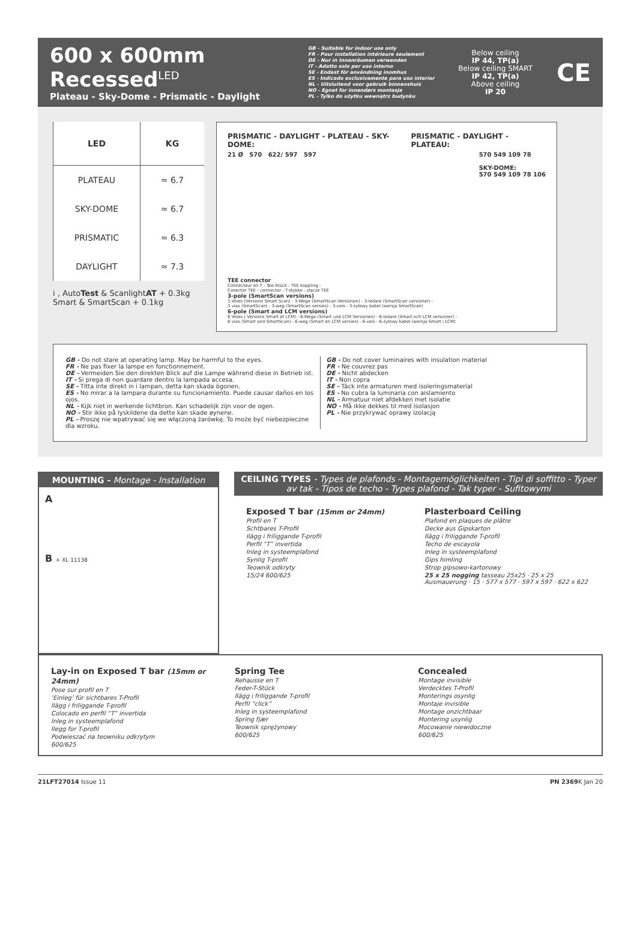600 x 600mm Recessed<sup>LED</sup>
Plateau - Sky-Dome - Prismatic - Daylight
GB - Suitable for indoor use only
FR - Pour installation intérieure seulement
DE - Nur in Innenräumen verwenden
IT - Adatto solo per uso interno
SE - Endast för användning inomhus
ES - Indicado exclusivamente para uso interior
NL - Uitsluitend voor gebruik binnenshuis
NO - Egnet for innendørs montasje
PL - Tylko do użytku wewnątrz budynku
Below ceiling
IP 44, TP(a)
Below ceiling SMART
IP 42, TP(a)
Above ceiling
IP 20
CE
| LED | KG |
| --- | --- |
| PLATEAU | ≃ 6.7 |
| SKY-DOME | ≃ 6.7 |
| PRISMATIC | ≃ 6.3 |
| DAYLIGHT | ≃ 7.3 |
i , AutoTest & ScanlightAT + 0.3kg
Smart & SmartScan + 0.1kg
PRISMATIC - DAYLIGHT - PLATEAU - SKY-DOME:
PRISMATIC - DAYLIGHT - PLATEAU:
21 Ø 570 622/ 597 597 570 549 109 78
SKY-DOME:
570 549 109 78 106
TEE connector
Connecteur en T - Tee-Stück - TEE koppling -
Conector TEE - connector - T-stykke - złącze TEE
3-pole (SmartScan versions)
3 Voies (Versions Smart Scan) - 3-Wege (SmartScan Versionen) - 3-ledare (SmartScan versioner) -
3 vias (SmartScan) - 3-weg (SmartScan versies) - 3-veis - 3-żyłowy kabel (wersja SmartScan)
6-pole (Smart and LCM versions)
6 Voies ( Versions Smart et LCM) - 6-Wege (Smart und LCM Versionen) - 6-ledare (Smart och LCM versioner) -
6 vias (Smart and SmartScan) - 6-weg (Smart en LCM versies) - 6-veis - 6-żyłowy kabel (wersja Smart i LCM)
GB - Do not stare at operating lamp. May be harmful to the eyes.
FR - Ne pas fixer la lampe en fonctionnement.
DE - Vermeiden Sie den direkten Blick auf die Lampe während diese in Betrieb ist.
IT - Si prega di non guardare dentro la lampada accesa.
SE - Titta inte direkt in i lampan, detta kan skada ögonen.
ES - No mirar a la lampara durante su funcionamiento. Puede causar daños en los ojos.
NL - Kijk niet in werkende lichtbron. Kan schadelijk zijn voor de ogen.
NO - Stir ikke på lyskildene da dette kan skade øynene.
PL - Proszę nie wpatrywać się we włączoną żarówkę. To może być niebezpieczne dla wzroku.
GB - Do not cover luminaires with insulation material
FR - Ne couvrez pas
DE - Nicht abdecken
IT - Non copra
SE - Täck inte armaturen med isoleringsmaterial
ES - No cubra la luminaria con aislamiento
NL - Armatuur niet afdekken met isolatie
NO - Må ikke dekkes til med isolasjon
PL - Nie przykrywać oprawy izolacją
MOUNTING - Montage - Installation
A
B + XL 11138
CEILING TYPES - Types de plafonds - Montagemöglichkeiten - Tipi di soffitto - Typer av tak - Tipos de techo - Types plafond - Tak typer - Sufitowymi
Exposed T bar (15mm or 24mm)
Profil en T
Schtbares T-Profil
Ilägg i friliggande T-profil
Perfil “T” invertida
Inleg in systeemplafond
Synlig T-profil
Teownik odkryty
15/24 600/625
Plasterboard Ceiling
Plafond en plaques de plâtre
Decke aus Gipskarton
Ilägg i friliggande T-profil
Techo de escayola
Inleg in systeemplafond
Gips himling
Strop gipsowo-kartonowy
25 x 25 nogging tasseau 25x25 · 25 x 25 Ausmauerung · 15 · 577 x 577 · 597 x 597 · 622 x 622
Lay-in on Exposed T bar (15mm or 24mm)
Pose sur profil en T
‘Einleg’ für sichtbares T-Profil
Ilägg i friliggande T-profil
Colocado en perfil “T” invertida
Inleg in systeemplafond
Ilegg for T-profil
Podwieszać na teowniku odkrytym
600/625
Spring Tee
Rehausse en T
Feder-T-Stück
Ilägg i friliggande T-profil
Perfil “click”
Inleg in systeemplafond
Spring fjær
Teownik sprężynowy
600/625
Concealed
Montage invisible
Verdecktes T-Profil
Monterings osynlig
Montaje invisible
Montage onzichtbaar
Montering usynlig
Mocowanie niewidoczne
600/625
21LFT27014 Issue 11 PN 2369 K Jan 20